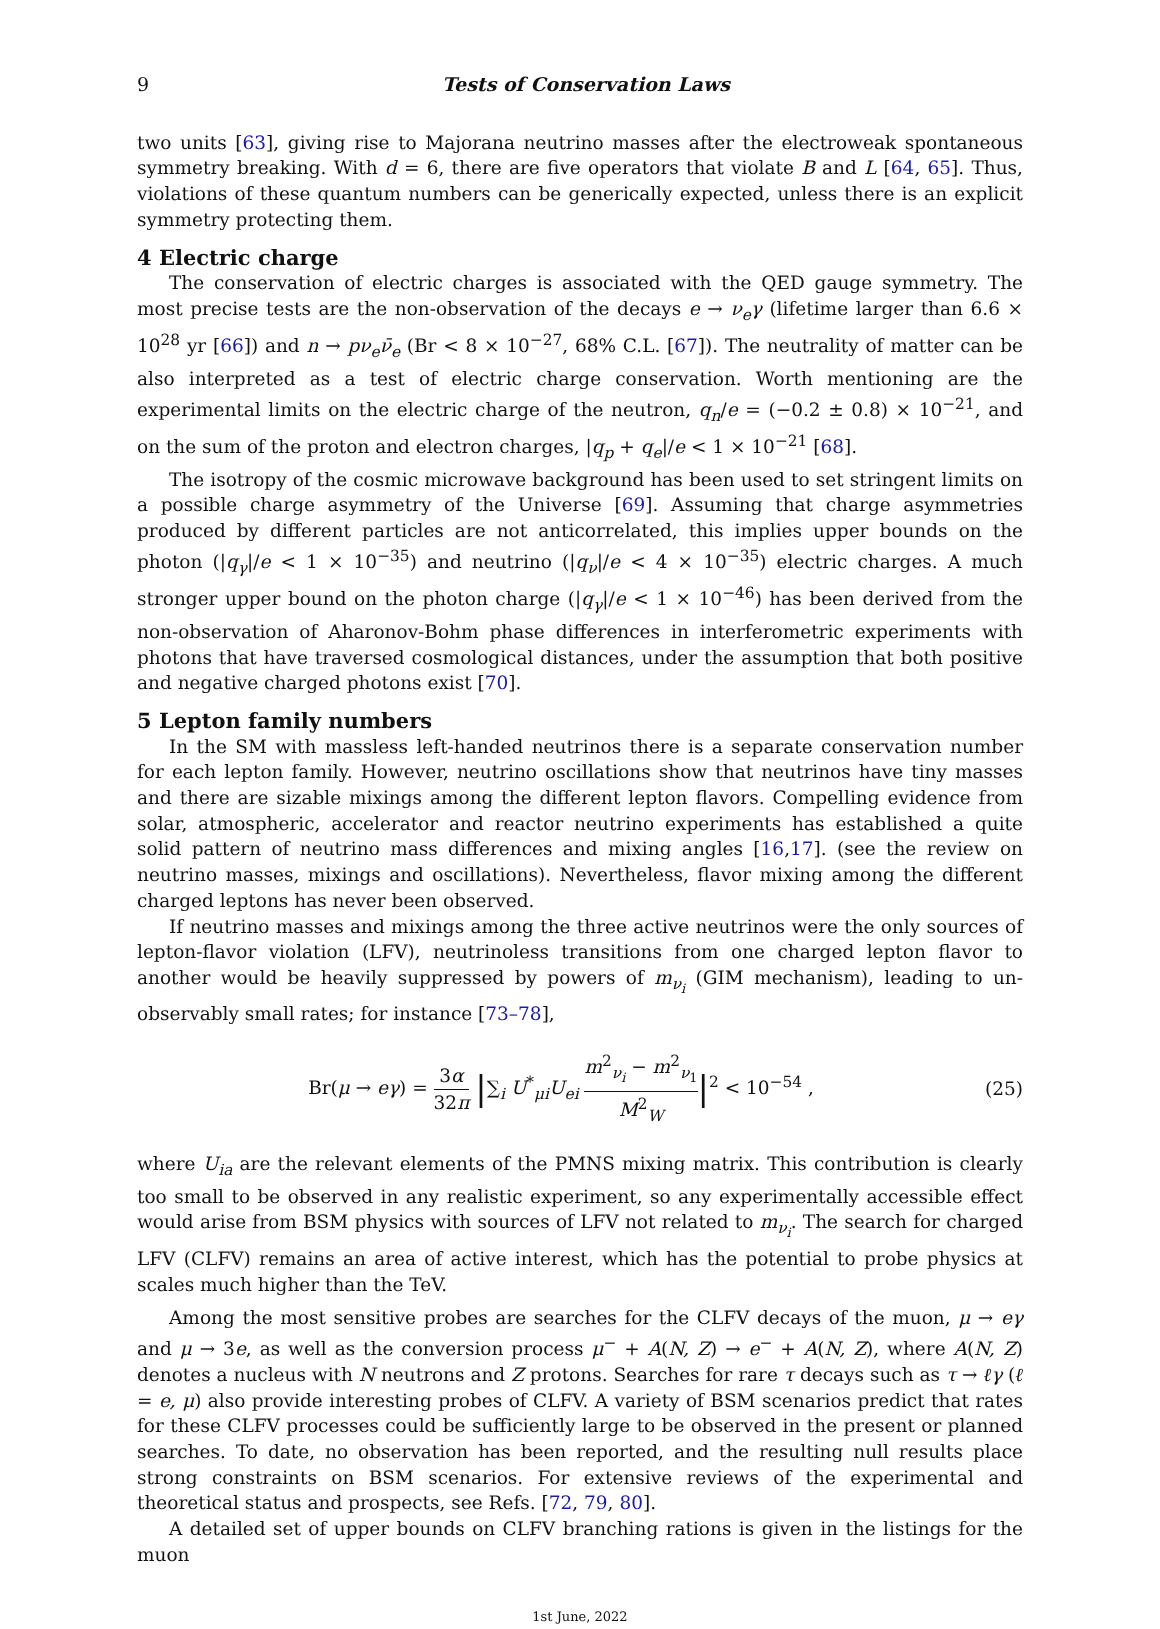9 Tests of Conservation Laws
two units [63], giving rise to Majorana neutrino masses after the electroweak spontaneous symmetry breaking. With d = 6, there are five operators that violate B and L [64, 65]. Thus, violations of these quantum numbers can be generically expected, unless there is an explicit symmetry protecting them.
4 Electric charge
The conservation of electric charges is associated with the QED gauge symmetry. The most precise tests are the non-observation of the decays e → ν<sub>e</sub>γ (lifetime larger than 6.6 × 10<sup>28</sup> yr [66]) and n → pν<sub>e</sub>ν̄<sub>e</sub> (Br < 8 × 10<sup>−27</sup>, 68% C.L. [67]). The neutrality of matter can be also interpreted as a test of electric charge conservation. Worth mentioning are the experimental limits on the electric charge of the neutron, q<sub>n</sub>/e = (−0.2 ± 0.8) × 10<sup>−21</sup>, and on the sum of the proton and electron charges, |q<sub>p</sub> + q<sub>e</sub>|/e < 1 × 10<sup>−21</sup> [68].
The isotropy of the cosmic microwave background has been used to set stringent limits on a possible charge asymmetry of the Universe [69]. Assuming that charge asymmetries produced by different particles are not anticorrelated, this implies upper bounds on the photon (|q<sub>γ</sub>|/e < 1 × 10<sup>−35</sup>) and neutrino (|q<sub>ν</sub>|/e < 4 × 10<sup>−35</sup>) electric charges. A much stronger upper bound on the photon charge (|q<sub>γ</sub>|/e < 1 × 10<sup>−46</sup>) has been derived from the non-observation of Aharonov-Bohm phase differences in interferometric experiments with photons that have traversed cosmological distances, under the assumption that both positive and negative charged photons exist [70].
5 Lepton family numbers
In the SM with massless left-handed neutrinos there is a separate conservation number for each lepton family. However, neutrino oscillations show that neutrinos have tiny masses and there are sizable mixings among the different lepton flavors. Compelling evidence from solar, atmospheric, accelerator and reactor neutrino experiments has established a quite solid pattern of neutrino mass differences and mixing angles [16,17]. (see the review on neutrino masses, mixings and oscillations). Nevertheless, flavor mixing among the different charged leptons has never been observed.
If neutrino masses and mixings among the three active neutrinos were the only sources of lepton-flavor violation (LFV), neutrinoless transitions from one charged lepton flavor to another would be heavily suppressed by powers of m<sub>ν<sub>i</sub></sub> (GIM mechanism), leading to un-observably small rates; for instance [73–78],
Br(μ → eγ) = 3α 32π |∑<sub>i</sub> U<sup>*</sup><sub>μi</sub>U<sub>ei</sub> m<sup>2</sup><sub>ν<sub>i</sub></sub> − m<sup>2</sup><sub>ν<sub>1</sub></sub> M<sup>2</sup><sub>W</sub>|<sup>2</sup> < 10<sup>−54</sup> ,
(25)
where U<sub>ia</sub> are the relevant elements of the PMNS mixing matrix. This contribution is clearly too small to be observed in any realistic experiment, so any experimentally accessible effect would arise from BSM physics with sources of LFV not related to m<sub>ν<sub>i</sub></sub>. The search for charged LFV (CLFV) remains an area of active interest, which has the potential to probe physics at scales much higher than the TeV.
Among the most sensitive probes are searches for the CLFV decays of the muon, μ → eγ and μ → 3e, as well as the conversion process μ<sup>−</sup> + A(N, Z) → e<sup>−</sup> + A(N, Z), where A(N, Z) denotes a nucleus with N neutrons and Z protons. Searches for rare τ decays such as τ → ℓγ (ℓ = e, μ) also provide interesting probes of CLFV. A variety of BSM scenarios predict that rates for these CLFV processes could be sufficiently large to be observed in the present or planned searches. To date, no observation has been reported, and the resulting null results place strong constraints on BSM scenarios. For extensive reviews of the experimental and theoretical status and prospects, see Refs. [72, 79, 80].
A detailed set of upper bounds on CLFV branching rations is given in the listings for the muon
1st June, 2022